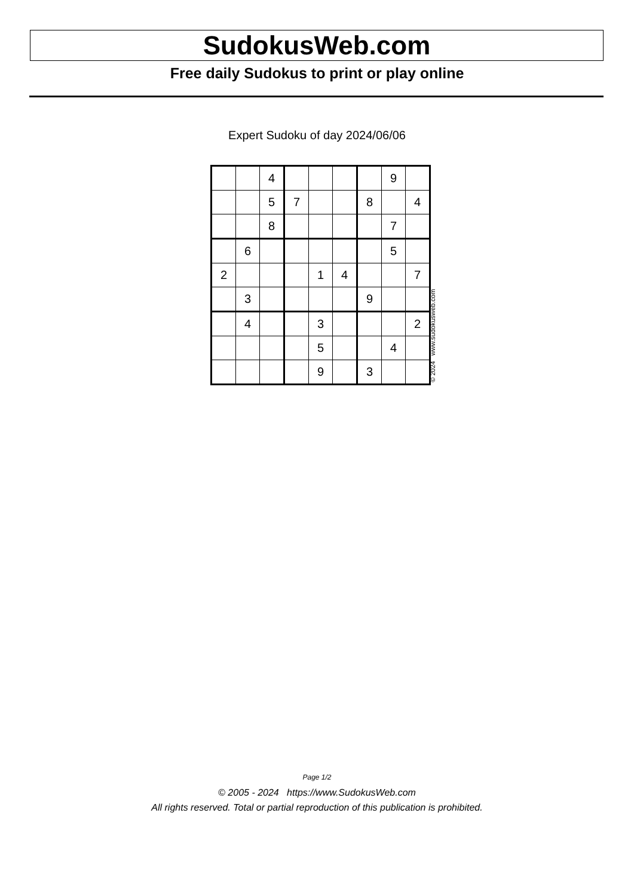SudokusWeb.com
Free daily Sudokus to print or play online
Expert Sudoku of day 2024/06/06
| | | 4 | | | | | 9 | |
| | | 5 | 7 | | | 8 | | 4 |
| | | 8 | | | | | 7 | |
| | 6 | | | | | | 5 | |
| 2 | | | | 1 | 4 | | | 7 |
| | 3 | | | | | 9 | | |
| | 4 | | | 3 | | | | 2 |
| | | | | 5 | | | 4 | |
| | | | | 9 | | 3 | | |
© 2024 www.sudokusweb.com
Page 1/2
© 2005 - 2024 https://www.SudokusWeb.com
All rights reserved. Total or partial reproduction of this publication is prohibited.